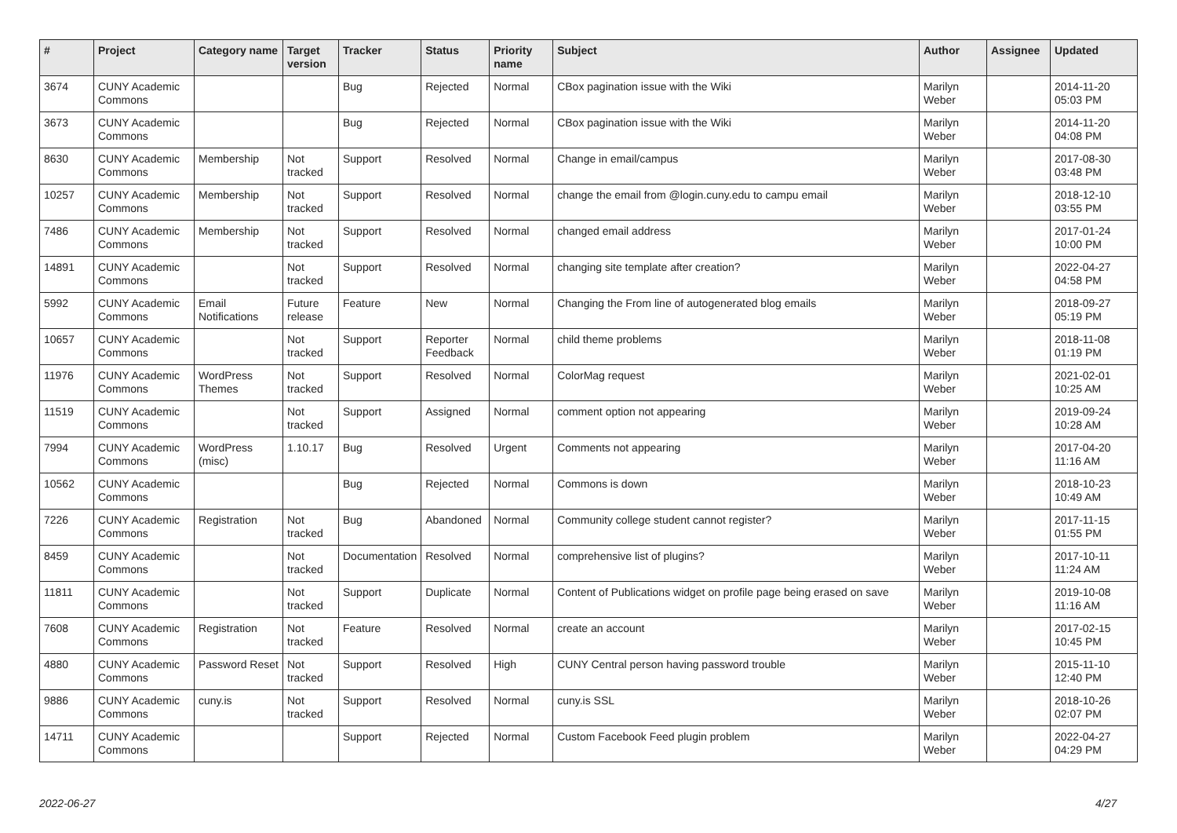| # | Project | Category name | Target version | Tracker | Status | Priority name | Subject | Author | Assignee | Updated |
| --- | --- | --- | --- | --- | --- | --- | --- | --- | --- | --- |
| 3674 | CUNY Academic Commons | | | Bug | Rejected | Normal | CBox pagination issue with the Wiki | Marilyn Weber | | 2014-11-20 05:03 PM |
| 3673 | CUNY Academic Commons | | | Bug | Rejected | Normal | CBox pagination issue with the Wiki | Marilyn Weber | | 2014-11-20 04:08 PM |
| 8630 | CUNY Academic Commons | Membership | Not tracked | Support | Resolved | Normal | Change in email/campus | Marilyn Weber | | 2017-08-30 03:48 PM |
| 10257 | CUNY Academic Commons | Membership | Not tracked | Support | Resolved | Normal | change the email from @login.cuny.edu to campu email | Marilyn Weber | | 2018-12-10 03:55 PM |
| 7486 | CUNY Academic Commons | Membership | Not tracked | Support | Resolved | Normal | changed email address | Marilyn Weber | | 2017-01-24 10:00 PM |
| 14891 | CUNY Academic Commons | | Not tracked | Support | Resolved | Normal | changing site template after creation? | Marilyn Weber | | 2022-04-27 04:58 PM |
| 5992 | CUNY Academic Commons | Email Notifications | Future release | Feature | New | Normal | Changing the From line of autogenerated blog emails | Marilyn Weber | | 2018-09-27 05:19 PM |
| 10657 | CUNY Academic Commons | | Not tracked | Support | Reporter Feedback | Normal | child theme problems | Marilyn Weber | | 2018-11-08 01:19 PM |
| 11976 | CUNY Academic Commons | WordPress Themes | Not tracked | Support | Resolved | Normal | ColorMag request | Marilyn Weber | | 2021-02-01 10:25 AM |
| 11519 | CUNY Academic Commons | | Not tracked | Support | Assigned | Normal | comment option not appearing | Marilyn Weber | | 2019-09-24 10:28 AM |
| 7994 | CUNY Academic Commons | WordPress (misc) | 1.10.17 | Bug | Resolved | Urgent | Comments not appearing | Marilyn Weber | | 2017-04-20 11:16 AM |
| 10562 | CUNY Academic Commons | | | Bug | Rejected | Normal | Commons is down | Marilyn Weber | | 2018-10-23 10:49 AM |
| 7226 | CUNY Academic Commons | Registration | Not tracked | Bug | Abandoned | Normal | Community college student cannot register? | Marilyn Weber | | 2017-11-15 01:55 PM |
| 8459 | CUNY Academic Commons | | Not tracked | Documentation | Resolved | Normal | comprehensive list of plugins? | Marilyn Weber | | 2017-10-11 11:24 AM |
| 11811 | CUNY Academic Commons | | Not tracked | Support | Duplicate | Normal | Content of Publications widget on profile page being erased on save | Marilyn Weber | | 2019-10-08 11:16 AM |
| 7608 | CUNY Academic Commons | Registration | Not tracked | Feature | Resolved | Normal | create an account | Marilyn Weber | | 2017-02-15 10:45 PM |
| 4880 | CUNY Academic Commons | Password Reset | Not tracked | Support | Resolved | High | CUNY Central person having password trouble | Marilyn Weber | | 2015-11-10 12:40 PM |
| 9886 | CUNY Academic Commons | cuny.is | Not tracked | Support | Resolved | Normal | cuny.is SSL | Marilyn Weber | | 2018-10-26 02:07 PM |
| 14711 | CUNY Academic Commons | | | Support | Rejected | Normal | Custom Facebook Feed plugin problem | Marilyn Weber | | 2022-04-27 04:29 PM |
2022-06-27 4/27